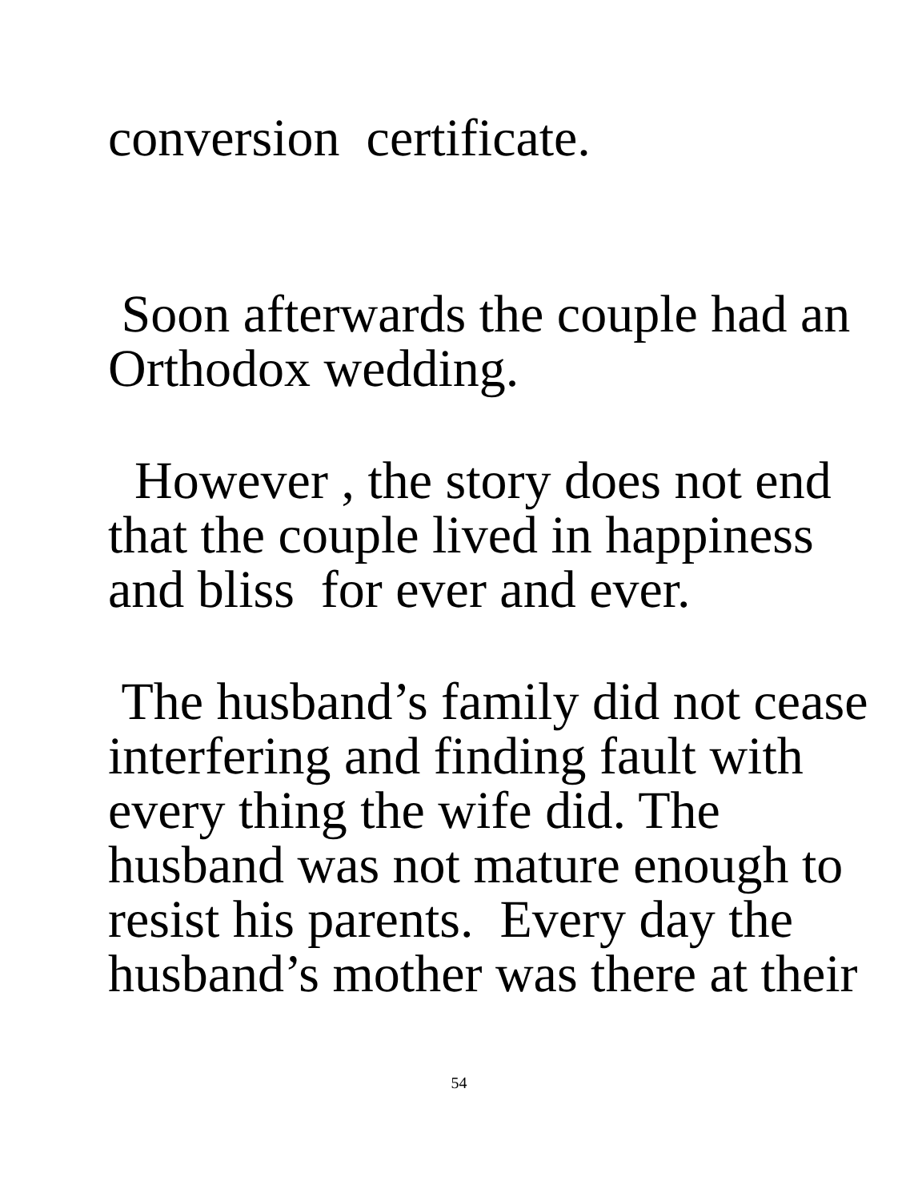conversion certificate.
Soon afterwards the couple had an
Orthodox wedding.
However , the story does not end
that the couple lived in happiness
and bliss for ever and ever.
The husband’s family did not cease
interfering and finding fault with
every thing the wife did. The
husband was not mature enough to
resist his parents. Every day the
husband’s mother was there at their
54